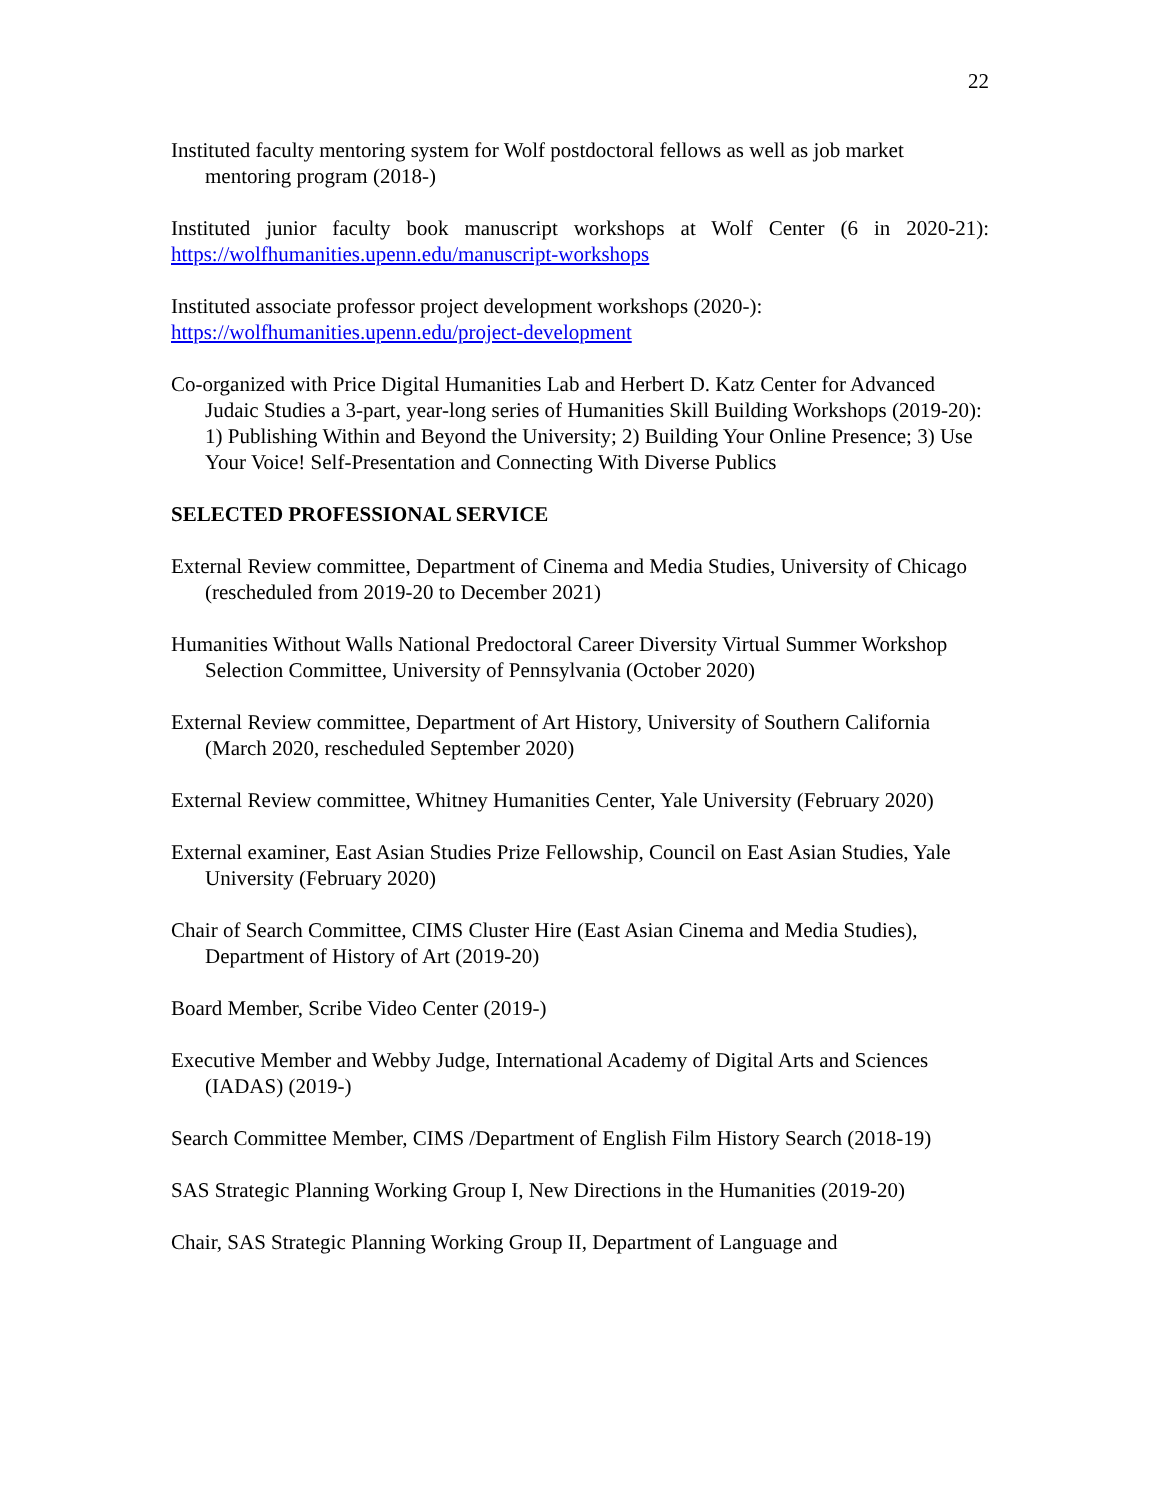22
Instituted faculty mentoring system for Wolf postdoctoral fellows as well as job market mentoring program (2018-)
Instituted junior faculty book manuscript workshops at Wolf Center (6 in 2020-21): https://wolfhumanities.upenn.edu/manuscript-workshops
Instituted associate professor project development workshops (2020-):
https://wolfhumanities.upenn.edu/project-development
Co-organized with Price Digital Humanities Lab and Herbert D. Katz Center for Advanced Judaic Studies a 3-part, year-long series of Humanities Skill Building Workshops (2019-20): 1) Publishing Within and Beyond the University; 2) Building Your Online Presence; 3) Use Your Voice! Self-Presentation and Connecting With Diverse Publics
SELECTED PROFESSIONAL SERVICE
External Review committee, Department of Cinema and Media Studies, University of Chicago (rescheduled from 2019-20 to December 2021)
Humanities Without Walls National Predoctoral Career Diversity Virtual Summer Workshop Selection Committee, University of Pennsylvania (October 2020)
External Review committee, Department of Art History, University of Southern California (March 2020, rescheduled September 2020)
External Review committee, Whitney Humanities Center, Yale University (February 2020)
External examiner, East Asian Studies Prize Fellowship, Council on East Asian Studies, Yale University (February 2020)
Chair of Search Committee, CIMS Cluster Hire (East Asian Cinema and Media Studies), Department of History of Art (2019-20)
Board Member, Scribe Video Center (2019-)
Executive Member and Webby Judge, International Academy of Digital Arts and Sciences (IADAS) (2019-)
Search Committee Member, CIMS /Department of English Film History Search (2018-19)
SAS Strategic Planning Working Group I, New Directions in the Humanities (2019-20)
Chair, SAS Strategic Planning Working Group II, Department of Language and